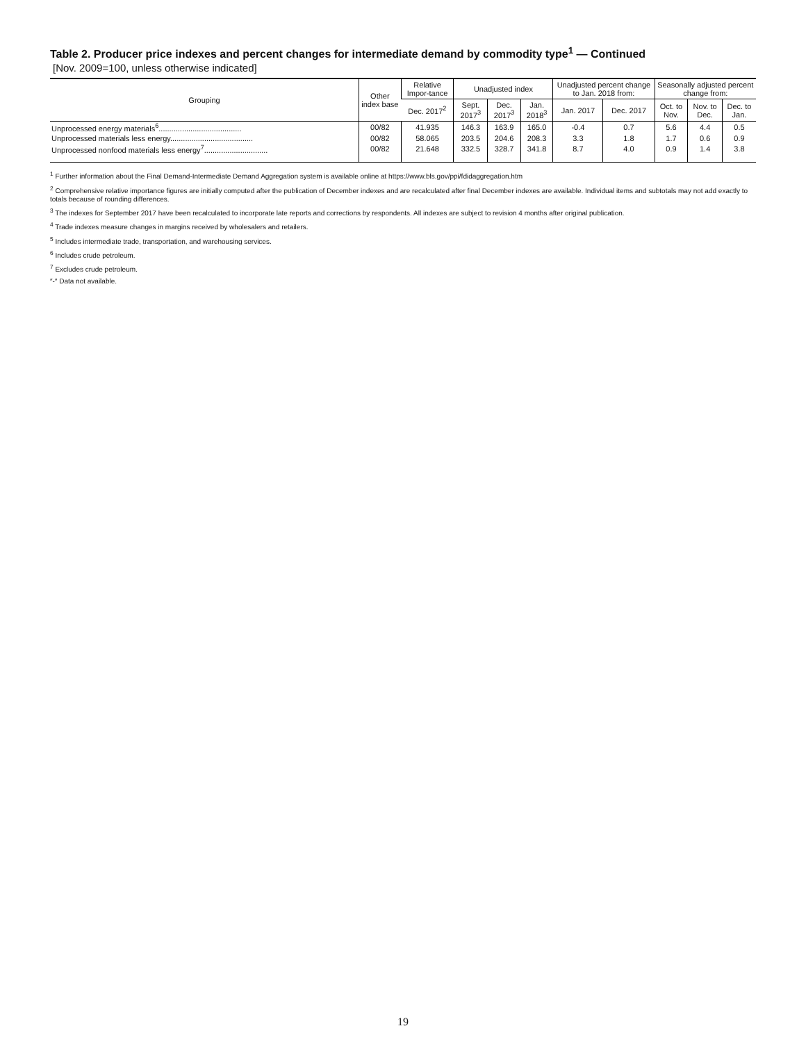Table 2. Producer price indexes and percent changes for intermediate demand by commodity type<sup>1</sup> — Continued
[Nov. 2009=100, unless otherwise indicated]
| Grouping | Other index base | Relative Impor-tance | Unadjusted index | | | Unadjusted percent change to Jan. 2018 from: | | Seasonally adjusted percent change from: | | |
| --- | --- | --- | --- | --- | --- | --- | --- | --- | --- | --- |
| | | Dec. 2017<sup>2</sup> | Sept. 2017<sup>3</sup> | Dec. 2017<sup>3</sup> | Jan. 2018<sup>3</sup> | Jan. 2017 | Dec. 2017 | Oct. to Nov. | Nov. to Dec. | Dec. to Jan. |
| Unprocessed energy materials<sup>6</sup>....................................... | 00/82 | 41.935 | 146.3 | 163.9 | 165.0 | -0.4 | 0.7 | 5.6 | 4.4 | 0.5 |
| Unprocessed materials less energy....................................... | 00/82 | 58.065 | 203.5 | 204.6 | 208.3 | 3.3 | 1.8 | 1.7 | 0.6 | 0.9 |
| Unprocessed nonfood materials less energy<sup>7</sup>.............................. | 00/82 | 21.648 | 332.5 | 328.7 | 341.8 | 8.7 | 4.0 | 0.9 | 1.4 | 3.8 |
<sup>1</sup> Further information about the Final Demand-Intermediate Demand Aggregation system is available online at https://www.bls.gov/ppi/fdidaggregation.htm
<sup>2</sup> Comprehensive relative importance figures are initially computed after the publication of December indexes and are recalculated after final December indexes are available. Individual items and subtotals may not add exactly to totals because of rounding differences.
<sup>3</sup> The indexes for September 2017 have been recalculated to incorporate late reports and corrections by respondents. All indexes are subject to revision 4 months after original publication.
<sup>4</sup> Trade indexes measure changes in margins received by wholesalers and retailers.
<sup>5</sup> Includes intermediate trade, transportation, and warehousing services.
<sup>6</sup> Includes crude petroleum.
<sup>7</sup> Excludes crude petroleum.
″-″ Data not available.
19